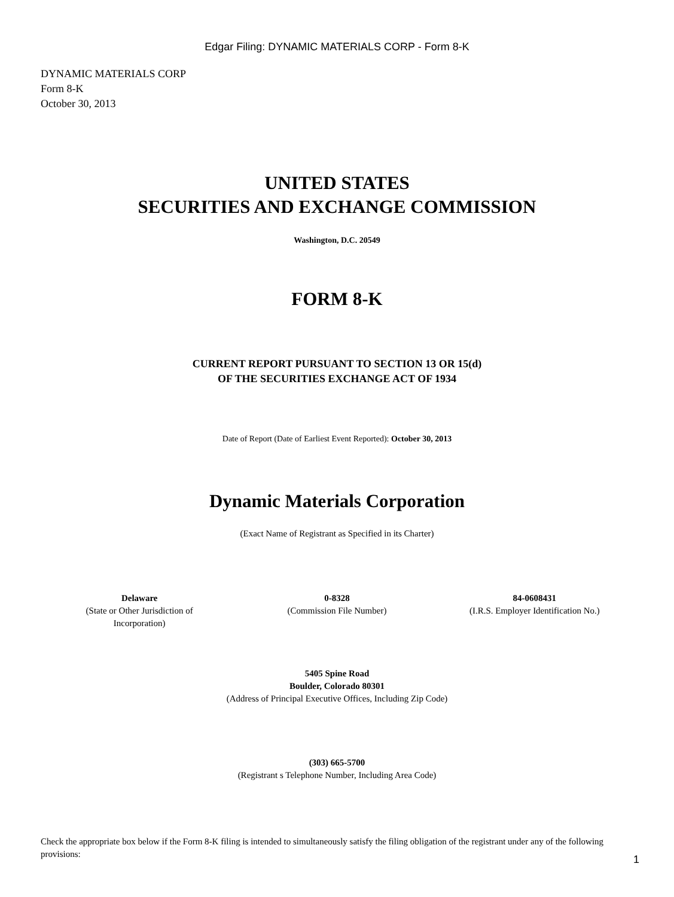Edgar Filing: DYNAMIC MATERIALS CORP - Form 8-K
DYNAMIC MATERIALS CORP
Form 8-K
October 30, 2013
UNITED STATES
SECURITIES AND EXCHANGE COMMISSION
Washington, D.C. 20549
FORM 8-K
CURRENT REPORT PURSUANT TO SECTION 13 OR 15(d)
OF THE SECURITIES EXCHANGE ACT OF 1934
Date of Report (Date of Earliest Event Reported): October 30, 2013
Dynamic Materials Corporation
(Exact Name of Registrant as Specified in its Charter)
| Delaware (State or Other Jurisdiction of Incorporation) | 0-8328 (Commission File Number) | 84-0608431 (I.R.S. Employer Identification No.) |
5405 Spine Road
Boulder, Colorado 80301
(Address of Principal Executive Offices, Including Zip Code)
(303) 665-5700
(Registrant s Telephone Number, Including Area Code)
Check the appropriate box below if the Form 8-K filing is intended to simultaneously satisfy the filing obligation of the registrant under any of the following provisions:
1